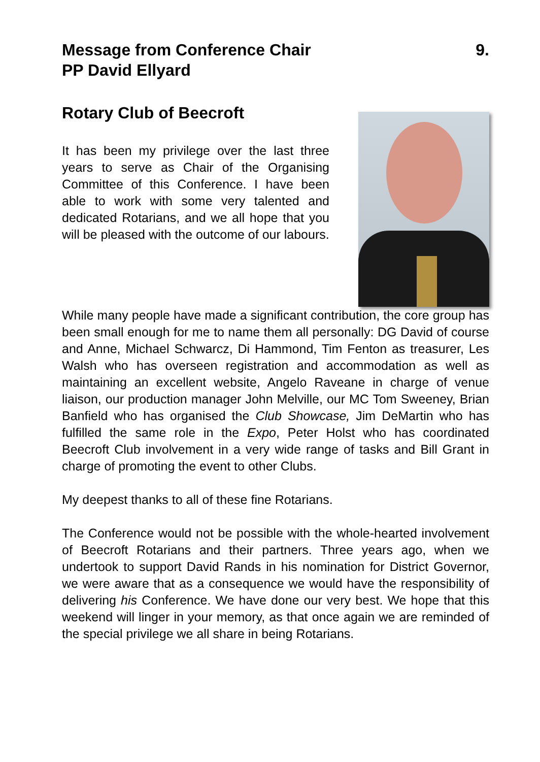Message from Conference Chair 9.
PP David Ellyard
Rotary Club of Beecroft
It has been my privilege over the last three years to serve as Chair of the Organising Committee of this Conference. I have been able to work with some very talented and dedicated Rotarians, and we all hope that you will be pleased with the outcome of our labours.
While many people have made a significant contribution, the core group has been small enough for me to name them all personally: DG David of course and Anne, Michael Schwarcz, Di Hammond, Tim Fenton as treasurer, Les Walsh who has overseen registration and accommodation as well as maintaining an excellent website, Angelo Raveane in charge of venue liaison, our production manager John Melville, our MC Tom Sweeney, Brian Banfield who has organised the Club Showcase, Jim DeMartin who has fulfilled the same role in the Expo, Peter Holst who has coordinated Beecroft Club involvement in a very wide range of tasks and Bill Grant in charge of promoting the event to other Clubs.
My deepest thanks to all of these fine Rotarians.
The Conference would not be possible with the whole-hearted involvement of Beecroft Rotarians and their partners. Three years ago, when we undertook to support David Rands in his nomination for District Governor, we were aware that as a consequence we would have the responsibility of delivering his Conference. We have done our very best. We hope that this weekend will linger in your memory, as that once again we are reminded of the special privilege we all share in being Rotarians.